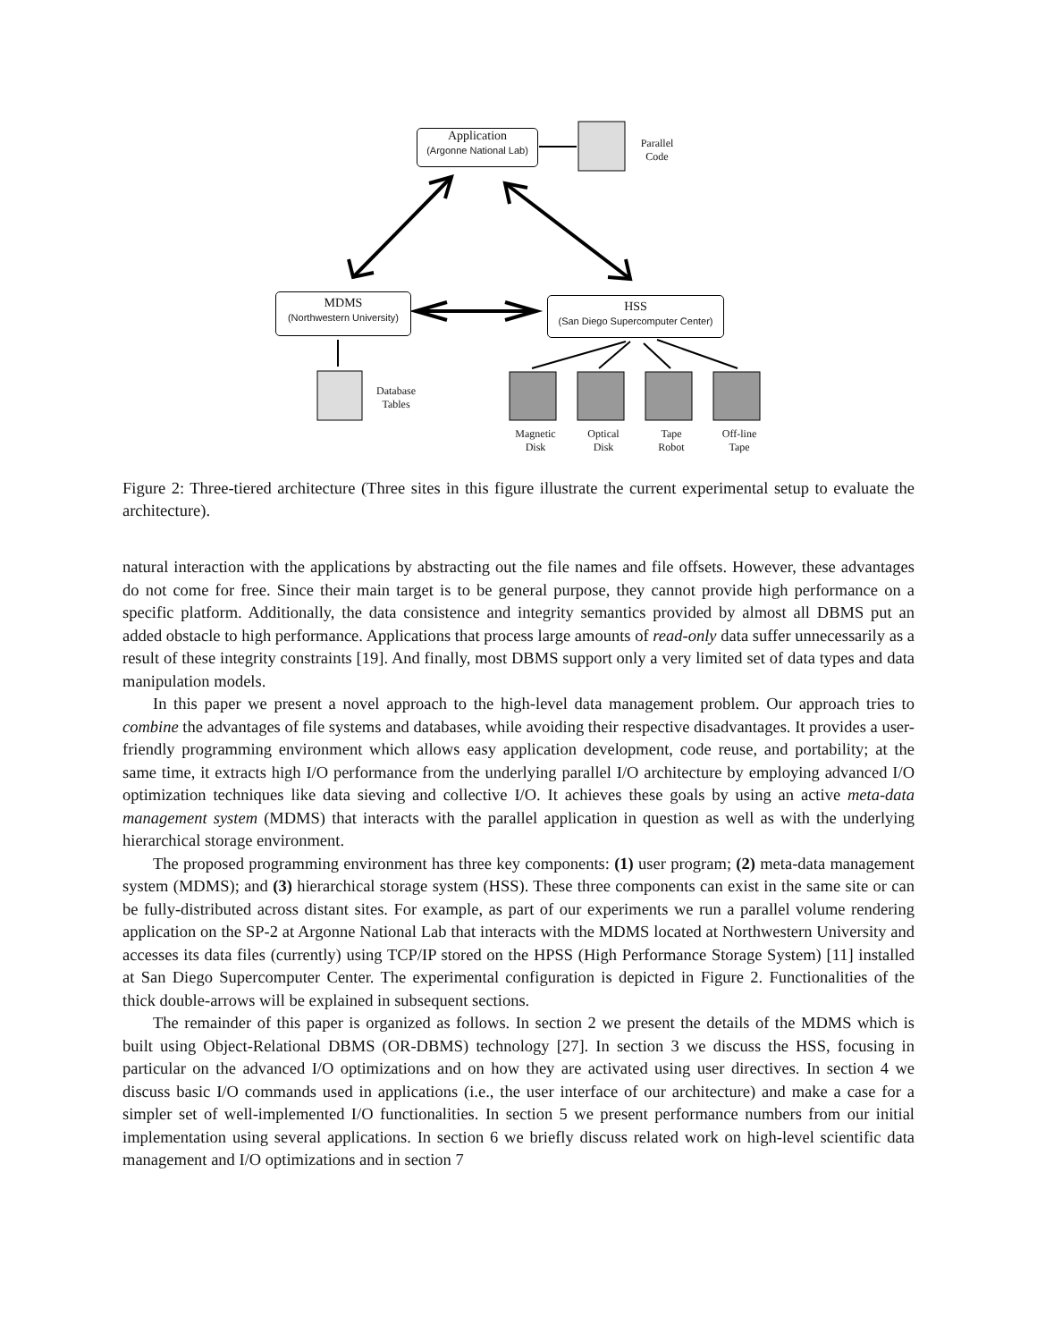Application
(Argonne National Lab)
Parallel
Code
MDMS
(Northwestern University)
HSS
(San Diego Supercomputer Center)
Database
Tables
Magnetic
Disk
Optical
Disk
Tape
Robot
Off-line
Tape
Figure 2: Three-tiered architecture (Three sites in this figure illustrate the current experimental setup to evaluate the architecture).
natural interaction with the applications by abstracting out the file names and file offsets. However, these advantages do not come for free. Since their main target is to be general purpose, they cannot provide high performance on a specific platform. Additionally, the data consistence and integrity semantics provided by almost all DBMS put an added obstacle to high performance. Applications that process large amounts of read-only data suffer unnecessarily as a result of these integrity constraints [19]. And finally, most DBMS support only a very limited set of data types and data manipulation models.
In this paper we present a novel approach to the high-level data management problem. Our approach tries to combine the advantages of file systems and databases, while avoiding their respective disadvantages. It provides a user-friendly programming environment which allows easy application development, code reuse, and portability; at the same time, it extracts high I/O performance from the underlying parallel I/O architecture by employing advanced I/O optimization techniques like data sieving and collective I/O. It achieves these goals by using an active meta-data management system (MDMS) that interacts with the parallel application in question as well as with the underlying hierarchical storage environment.
The proposed programming environment has three key components: (1) user program; (2) meta-data management system (MDMS); and (3) hierarchical storage system (HSS). These three components can exist in the same site or can be fully-distributed across distant sites. For example, as part of our experiments we run a parallel volume rendering application on the SP-2 at Argonne National Lab that interacts with the MDMS located at Northwestern University and accesses its data files (currently) using TCP/IP stored on the HPSS (High Performance Storage System) [11] installed at San Diego Supercomputer Center. The experimental configuration is depicted in Figure 2. Functionalities of the thick double-arrows will be explained in subsequent sections.
The remainder of this paper is organized as follows. In section 2 we present the details of the MDMS which is built using Object-Relational DBMS (OR-DBMS) technology [27]. In section 3 we discuss the HSS, focusing in particular on the advanced I/O optimizations and on how they are activated using user directives. In section 4 we discuss basic I/O commands used in applications (i.e., the user interface of our architecture) and make a case for a simpler set of well-implemented I/O functionalities. In section 5 we present performance numbers from our initial implementation using several applications. In section 6 we briefly discuss related work on high-level scientific data management and I/O optimizations and in section 7